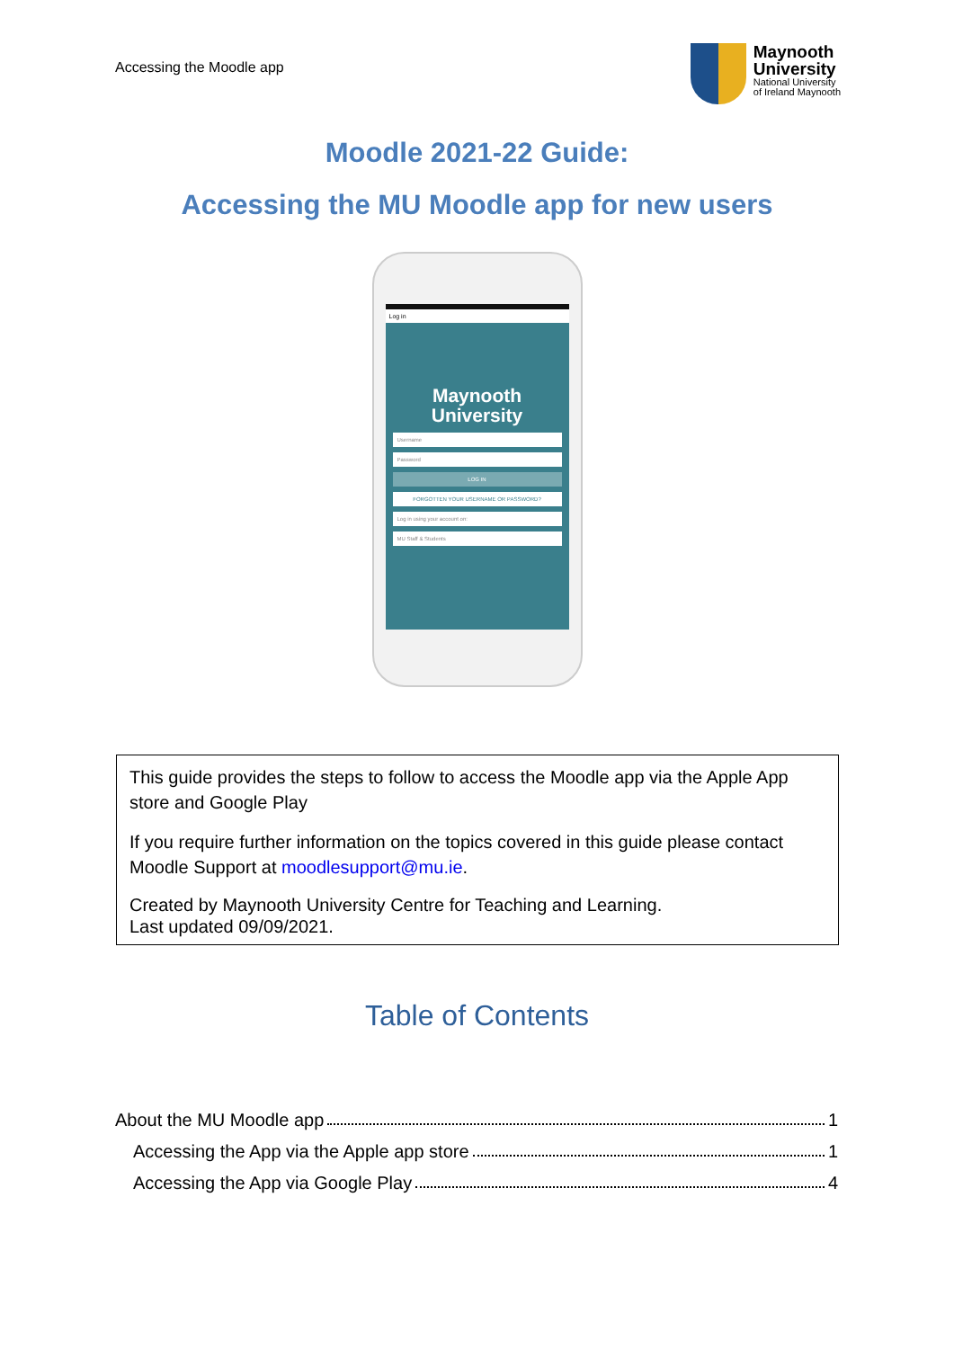Accessing the Moodle app
Maynooth
University
National University
of Ireland Maynooth
Moodle 2021-22 Guide:
Accessing the MU Moodle app for new users
Log in
Maynooth
University
Username
Password
LOG IN
FORGOTTEN YOUR USERNAME OR PASSWORD?
Log in using your account on:
MU Staff & Students
This guide provides the steps to follow to access the Moodle app via the Apple App store and Google Play
If you require further information on the topics covered in this guide please contact Moodle Support at moodlesupport@mu.ie.
Created by Maynooth University Centre for Teaching and Learning.
Last updated 09/09/2021.
Table of Contents
About the MU Moodle app 1
Accessing the App via the Apple app store 1
Accessing the App via Google Play 4